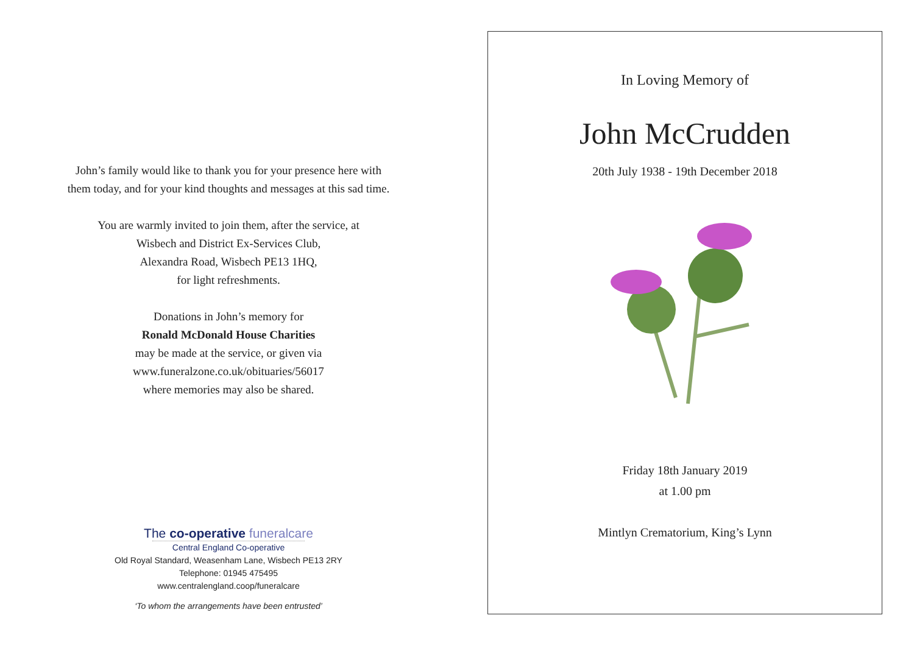John’s family would like to thank you for your presence here with
them today, and for your kind thoughts and messages at this sad time.
You are warmly invited to join them, after the service, at
Wisbech and District Ex-Services Club,
Alexandra Road, Wisbech PE13 1HQ,
for light refreshments.
Donations in John’s memory for
Ronald McDonald House Charities
may be made at the service, or given via
www.funeralzone.co.uk/obituaries/56017
where memories may also be shared.
The co-operative funeralcare
Central England Co-operative
Old Royal Standard, Weasenham Lane, Wisbech PE13 2RY
Telephone: 01945 475495
www.centralengland.coop/funeralcare
‘To whom the arrangements have been entrusted’
In Loving Memory of
John McCrudden
20th July 1938 - 19th December 2018
Friday 18th January 2019
at 1.00 pm
Mintlyn Crematorium, King’s Lynn